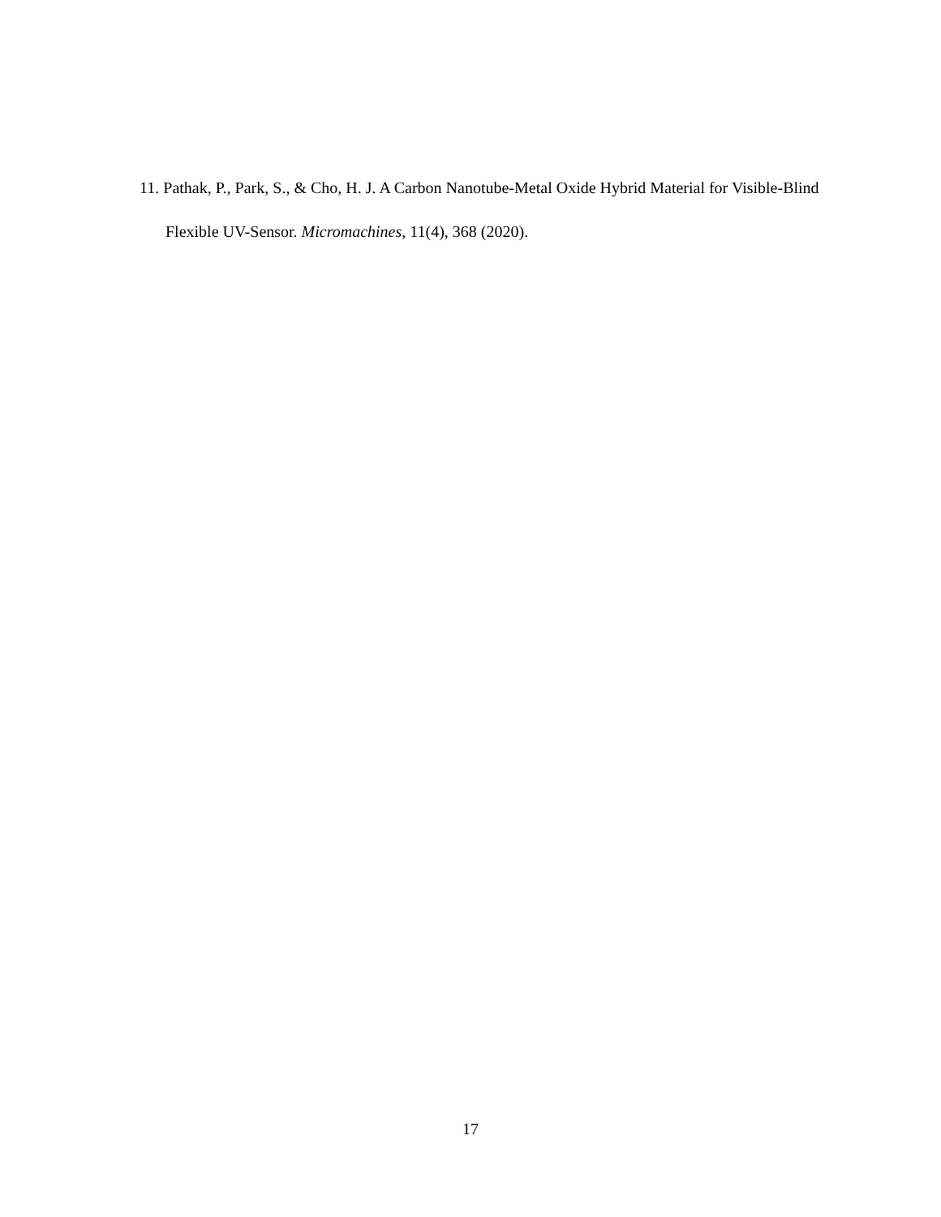11. Pathak, P., Park, S., & Cho, H. J. A Carbon Nanotube-Metal Oxide Hybrid Material for Visible-Blind Flexible UV-Sensor. Micromachines, 11(4), 368 (2020).
17